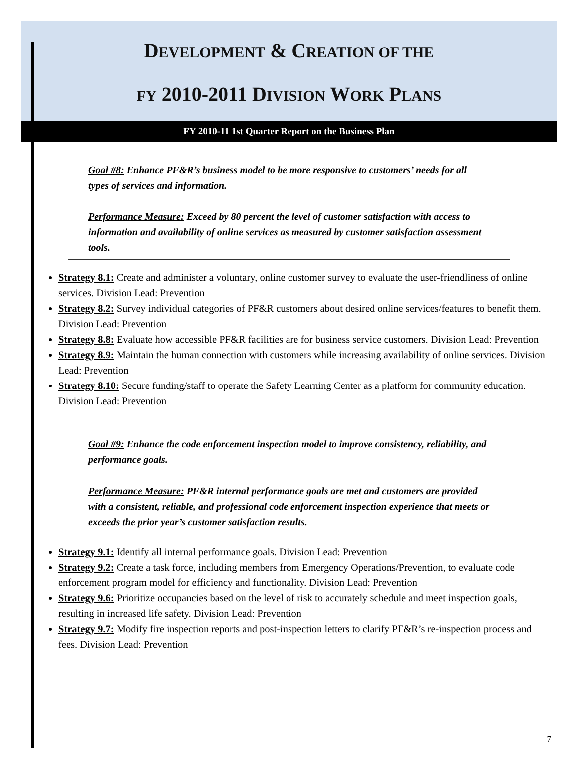DEVELOPMENT & CREATION OF THE
FY 2010-2011 DIVISION WORK PLANS
FY 2010-11 1st Quarter Report on the Business Plan
Goal #8: Enhance PF&R’s business model to be more responsive to customers’ needs for all types of services and information.
Performance Measure: Exceed by 80 percent the level of customer satisfaction with access to information and availability of online services as measured by customer satisfaction assessment tools.
Strategy 8.1: Create and administer a voluntary, online customer survey to evaluate the user-friendliness of online services. Division Lead: Prevention
Strategy 8.2: Survey individual categories of PF&R customers about desired online services/features to benefit them. Division Lead: Prevention
Strategy 8.8: Evaluate how accessible PF&R facilities are for business service customers. Division Lead: Prevention
Strategy 8.9: Maintain the human connection with customers while increasing availability of online services. Division Lead: Prevention
Strategy 8.10: Secure funding/staff to operate the Safety Learning Center as a platform for community education. Division Lead: Prevention
Goal #9: Enhance the code enforcement inspection model to improve consistency, reliability, and performance goals.
Performance Measure: PF&R internal performance goals are met and customers are provided with a consistent, reliable, and professional code enforcement inspection experience that meets or exceeds the prior year’s customer satisfaction results.
Strategy 9.1: Identify all internal performance goals. Division Lead: Prevention
Strategy 9.2: Create a task force, including members from Emergency Operations/Prevention, to evaluate code enforcement program model for efficiency and functionality. Division Lead: Prevention
Strategy 9.6: Prioritize occupancies based on the level of risk to accurately schedule and meet inspection goals, resulting in increased life safety. Division Lead: Prevention
Strategy 9.7: Modify fire inspection reports and post-inspection letters to clarify PF&R’s re-inspection process and fees. Division Lead: Prevention
7